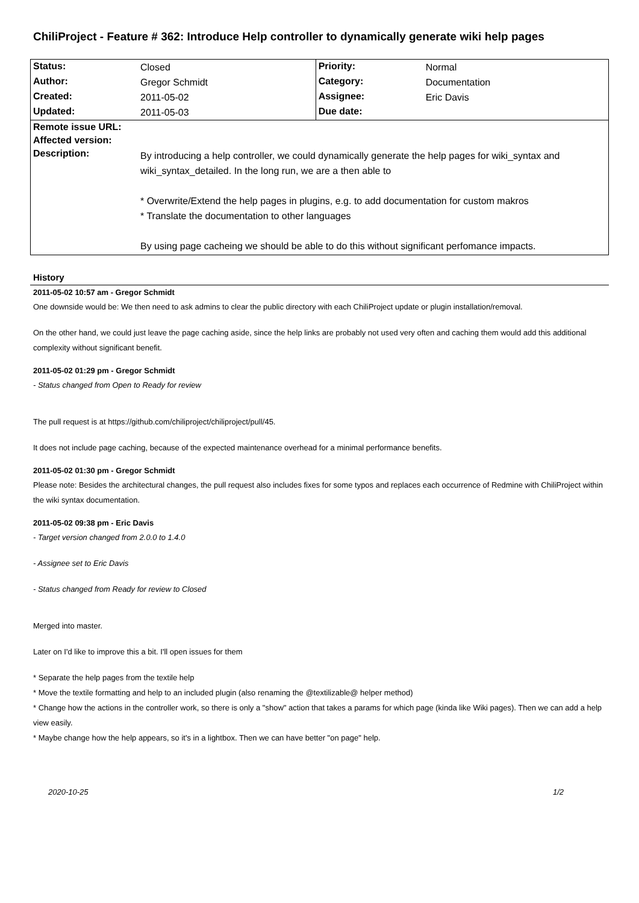ChiliProject - Feature # 362: Introduce Help controller to dynamically generate wiki help pages
| Status: | Closed | Priority: | Normal |
| Author: | Gregor Schmidt | Category: | Documentation |
| Created: | 2011-05-02 | Assignee: | Eric Davis |
| Updated: | 2011-05-03 | Due date: | |
| Remote issue URL: | | | |
| Affected version: | | | |
| Description: | By introducing a help controller, we could dynamically generate the help pages for wiki_syntax and wiki_syntax_detailed. In the long run, we are a then able to * Overwrite/Extend the help pages in plugins, e.g. to add documentation for custom makros * Translate the documentation to other languages By using page cacheing we should be able to do this without significant perfomance impacts. | | |
History
2011-05-02 10:57 am - Gregor Schmidt
One downside would be: We then need to ask admins to clear the public directory with each ChiliProject update or plugin installation/removal.
On the other hand, we could just leave the page caching aside, since the help links are probably not used very often and caching them would add this additional complexity without significant benefit.
2011-05-02 01:29 pm - Gregor Schmidt
- Status changed from Open to Ready for review
The pull request is at https://github.com/chiliproject/chiliproject/pull/45.
It does not include page caching, because of the expected maintenance overhead for a minimal performance benefits.
2011-05-02 01:30 pm - Gregor Schmidt
Please note: Besides the architectural changes, the pull request also includes fixes for some typos and replaces each occurrence of Redmine with ChiliProject within the wiki syntax documentation.
2011-05-02 09:38 pm - Eric Davis
- Target version changed from 2.0.0 to 1.4.0
- Assignee set to Eric Davis
- Status changed from Ready for review to Closed
Merged into master.
Later on I'd like to improve this a bit. I'll open issues for them
* Separate the help pages from the textile help
* Move the textile formatting and help to an included plugin (also renaming the @textilizable@ helper method)
* Change how the actions in the controller work, so there is only a "show" action that takes a params for which page (kinda like Wiki pages). Then we can add a help view easily.
* Maybe change how the help appears, so it's in a lightbox. Then we can have better "on page" help.
2020-10-25 1/2